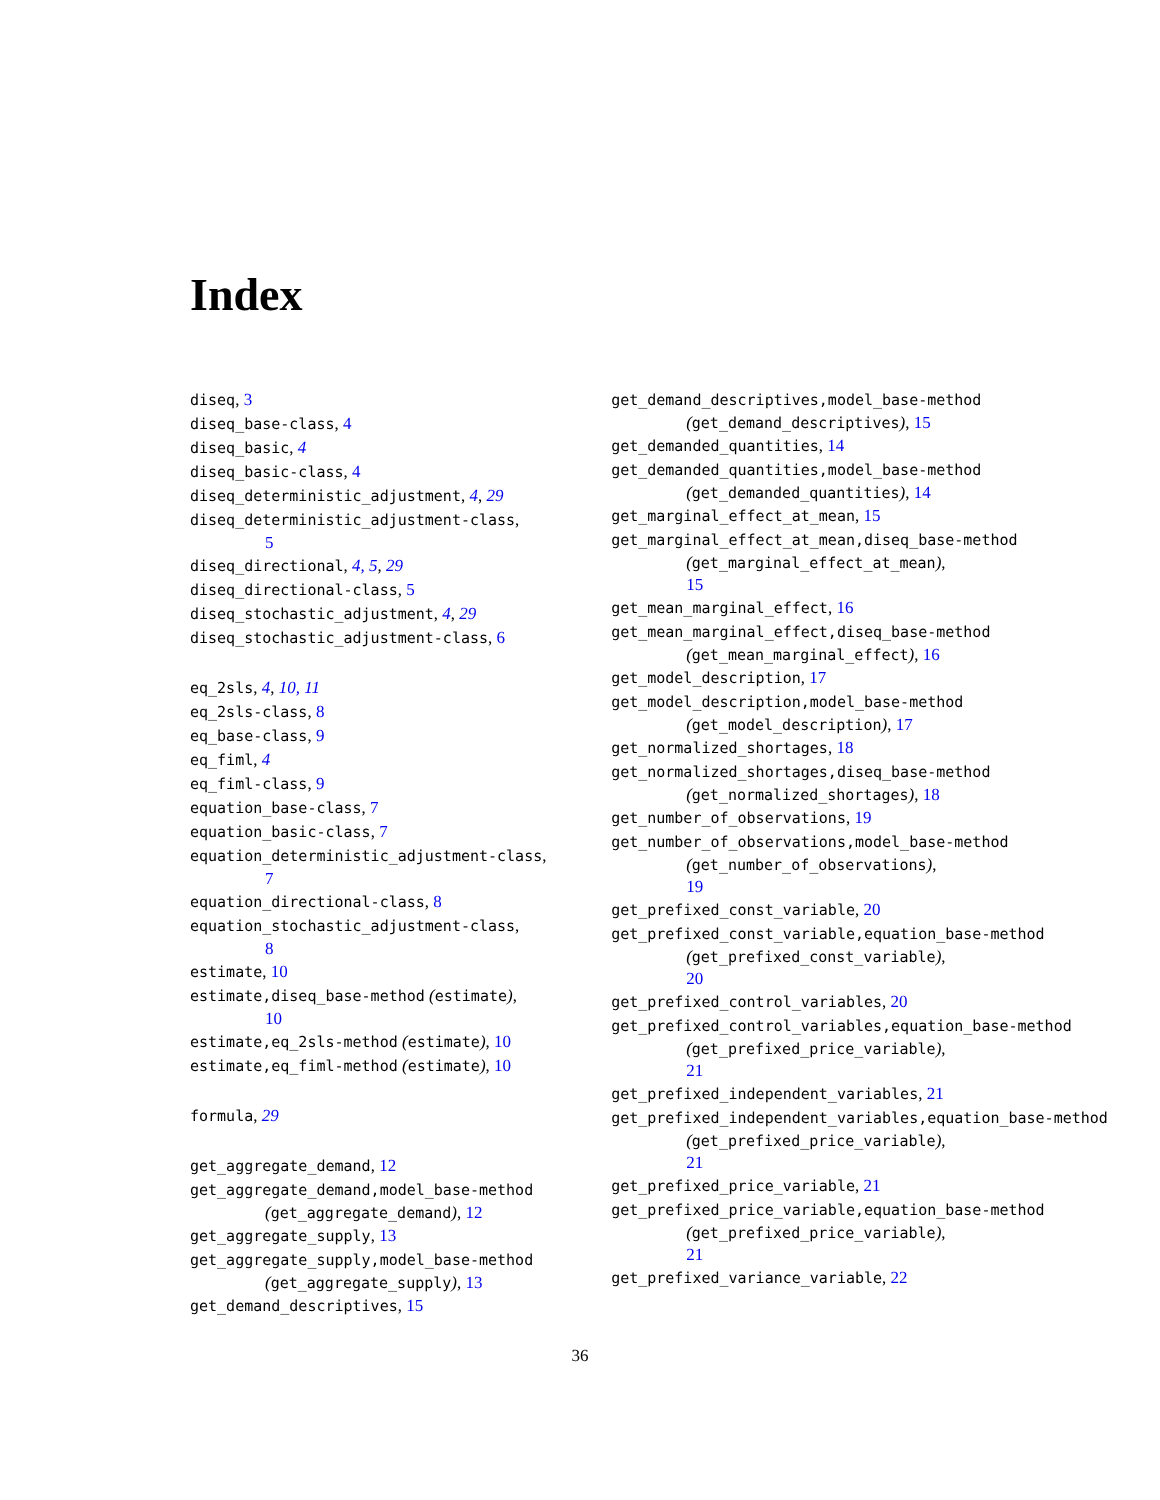Index
diseq, 3
diseq_base-class, 4
diseq_basic, 4
diseq_basic-class, 4
diseq_deterministic_adjustment, 4, 29
diseq_deterministic_adjustment-class,
5
diseq_directional, 4, 5, 29
diseq_directional-class, 5
diseq_stochastic_adjustment, 4, 29
diseq_stochastic_adjustment-class, 6
eq_2sls, 4, 10, 11
eq_2sls-class, 8
eq_base-class, 9
eq_fiml, 4
eq_fiml-class, 9
equation_base-class, 7
equation_basic-class, 7
equation_deterministic_adjustment-class,
7
equation_directional-class, 8
equation_stochastic_adjustment-class,
8
estimate, 10
estimate,diseq_base-method (estimate),
10
estimate,eq_2sls-method (estimate), 10
estimate,eq_fiml-method (estimate), 10
formula, 29
get_aggregate_demand, 12
get_aggregate_demand,model_base-method
(get_aggregate_demand), 12
get_aggregate_supply, 13
get_aggregate_supply,model_base-method
(get_aggregate_supply), 13
get_demand_descriptives, 15
get_demand_descriptives,model_base-method
(get_demand_descriptives), 15
get_demanded_quantities, 14
get_demanded_quantities,model_base-method
(get_demanded_quantities), 14
get_marginal_effect_at_mean, 15
get_marginal_effect_at_mean,diseq_base-method
(get_marginal_effect_at_mean),
15
get_mean_marginal_effect, 16
get_mean_marginal_effect,diseq_base-method
(get_mean_marginal_effect), 16
get_model_description, 17
get_model_description,model_base-method
(get_model_description), 17
get_normalized_shortages, 18
get_normalized_shortages,diseq_base-method
(get_normalized_shortages), 18
get_number_of_observations, 19
get_number_of_observations,model_base-method
(get_number_of_observations),
19
get_prefixed_const_variable, 20
get_prefixed_const_variable,equation_base-method
(get_prefixed_const_variable),
20
get_prefixed_control_variables, 20
get_prefixed_control_variables,equation_base-method
(get_prefixed_price_variable),
21
get_prefixed_independent_variables, 21
get_prefixed_independent_variables,equation_base-method
(get_prefixed_price_variable),
21
get_prefixed_price_variable, 21
get_prefixed_price_variable,equation_base-method
(get_prefixed_price_variable),
21
get_prefixed_variance_variable, 22
36